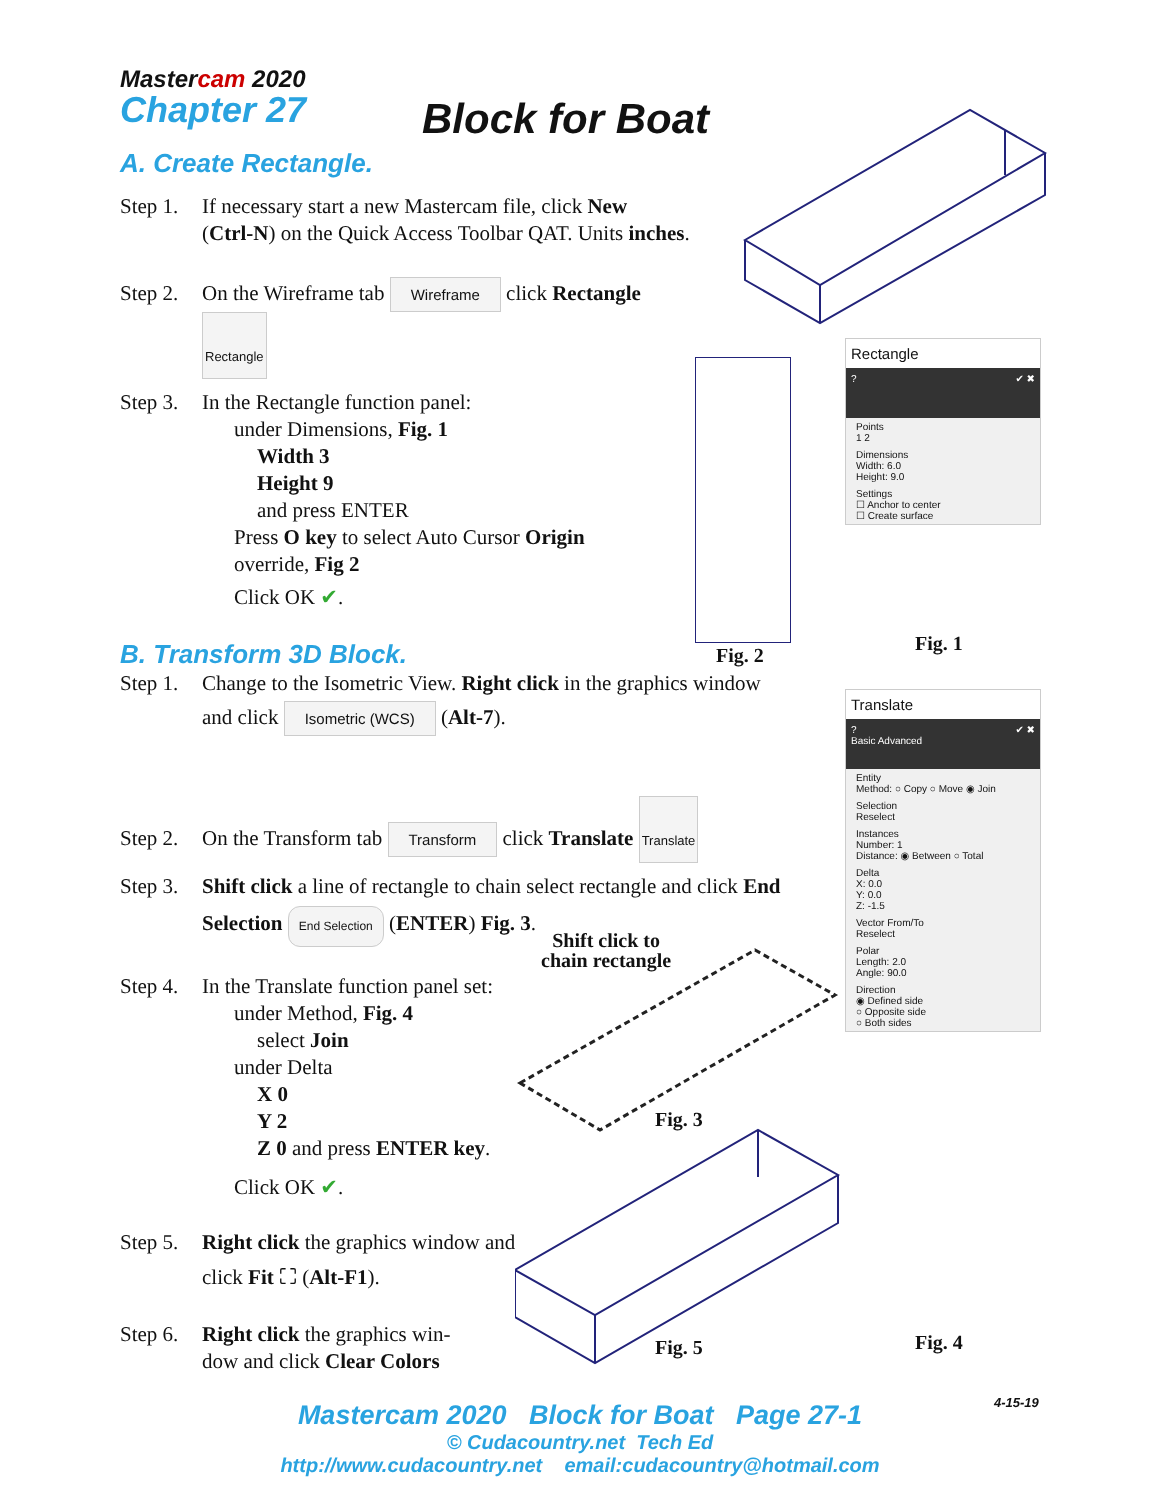Mastercam 2020
Chapter 27
Block for Boat
A. Create Rectangle.
Step 1. If necessary start a new Mastercam file, click New
(Ctrl-N) on the Quick Access Toolbar QAT. Units inches.
Step 2. On the Wireframe tab Wireframe click Rectangle
Rectangle
Step 3. In the Rectangle function panel:
under Dimensions, Fig. 1
Width 3
Height 9
and press ENTER
Press O key to select Auto Cursor Origin
override, Fig 2
Click OK ✔.
B. Transform 3D Block.
Step 1. Change to the Isometric View. Right click in the graphics window
and click Isometric (WCS) (Alt-7).
Step 2. On the Transform tab Transform click Translate Translate
Step 3. Shift click a line of rectangle to chain select rectangle and click End
Selection End Selection (ENTER) Fig. 3.
Step 4. In the Translate function panel set:
under Method, Fig. 4
select Join
under Delta
X 0
Y 2
Z 0 and press ENTER key.
Click OK ✔.
Step 5. Right click the graphics window and
click Fit ⛶ (Alt-F1).
Step 6. Right click the graphics win-
dow and click Clear Colors
Fig. 2
Rectangle
? ✔ ✖
Points
1 2
Dimensions
Width: 6.0
Height: 9.0
Settings
☐ Anchor to center
☐ Create surface
Fig. 1
Translate
? ✔ ✖
Basic Advanced
Entity
Method: ○ Copy ○ Move ◉ Join
Selection
Reselect
Instances
Number: 1
Distance: ◉ Between ○ Total
Delta
X: 0.0
Y: 0.0
Z: -1.5
Vector From/To
Reselect
Polar
Length: 2.0
Angle: 90.0
Direction
◉ Defined side
○ Opposite side
○ Both sides
Fig. 4
Shift click to
chain rectangle
Fig. 3
Fig. 5
4-15-19
Mastercam 2020 Block for Boat Page 27-1
© Cudacountry.net Tech Ed
http://www.cudacountry.net email:cudacountry@hotmail.com